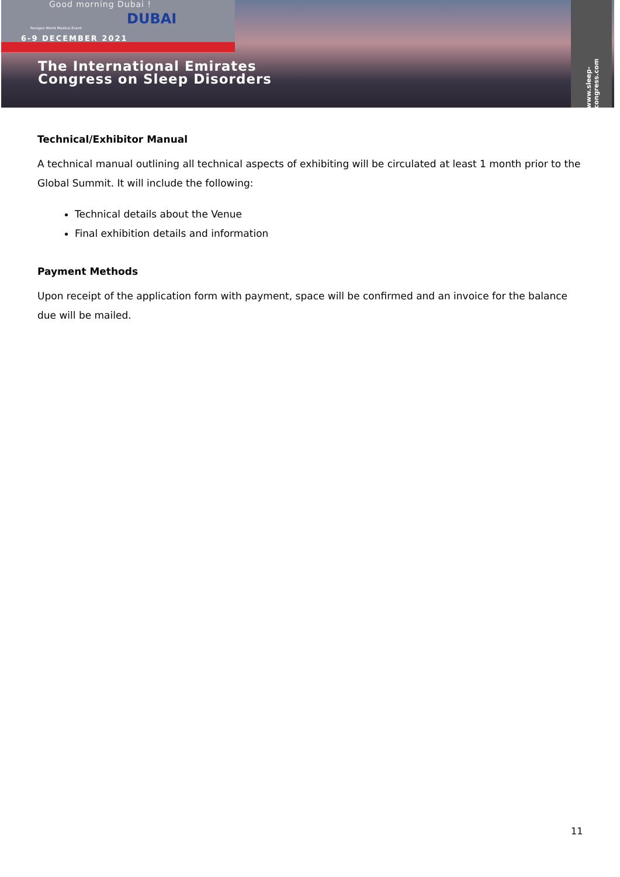Good morning Dubai !
DUBAI
Paragon World Medical Event
6-9 DECEMBER 2021
The International Emirates
Congress on Sleep Disorders
www.sleep-congress.com
Technical/Exhibitor Manual
A technical manual outlining all technical aspects of exhibiting will be circulated at least 1 month prior to the Global Summit. It will include the following:
Technical details about the Venue
Final exhibition details and information
Payment Methods
Upon receipt of the application form with payment, space will be confirmed and an invoice for the balance due will be mailed.
11